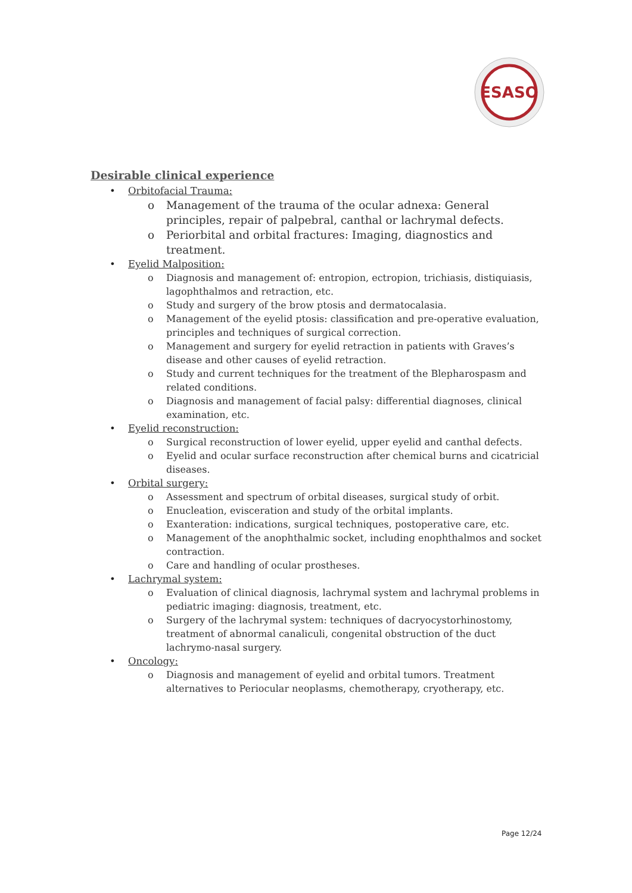ESASO
Desirable clinical experience
• Orbitofacial Trauma:
o Management of the trauma of the ocular adnexa: General principles, repair of palpebral, canthal or lachrymal defects.
o Periorbital and orbital fractures: Imaging, diagnostics and treatment.
• Eyelid Malposition:
o Diagnosis and management of: entropion, ectropion, trichiasis, distiquiasis, lagophthalmos and retraction, etc.
o Study and surgery of the brow ptosis and dermatocalasia.
o Management of the eyelid ptosis: classification and pre-operative evaluation, principles and techniques of surgical correction.
o Management and surgery for eyelid retraction in patients with Graves’s disease and other causes of eyelid retraction.
o Study and current techniques for the treatment of the Blepharospasm and related conditions.
o Diagnosis and management of facial palsy: differential diagnoses, clinical examination, etc.
• Eyelid reconstruction:
o Surgical reconstruction of lower eyelid, upper eyelid and canthal defects.
o Eyelid and ocular surface reconstruction after chemical burns and cicatricial diseases.
• Orbital surgery:
o Assessment and spectrum of orbital diseases, surgical study of orbit.
o Enucleation, evisceration and study of the orbital implants.
o Exanteration: indications, surgical techniques, postoperative care, etc.
o Management of the anophthalmic socket, including enophthalmos and socket contraction.
o Care and handling of ocular prostheses.
• Lachrymal system:
o Evaluation of clinical diagnosis, lachrymal system and lachrymal problems in pediatric imaging: diagnosis, treatment, etc.
o Surgery of the lachrymal system: techniques of dacryocystorhinostomy, treatment of abnormal canaliculi, congenital obstruction of the duct lachrymo-nasal surgery.
• Oncology:
o Diagnosis and management of eyelid and orbital tumors. Treatment alternatives to Periocular neoplasms, chemotherapy, cryotherapy, etc.
Page 12/24